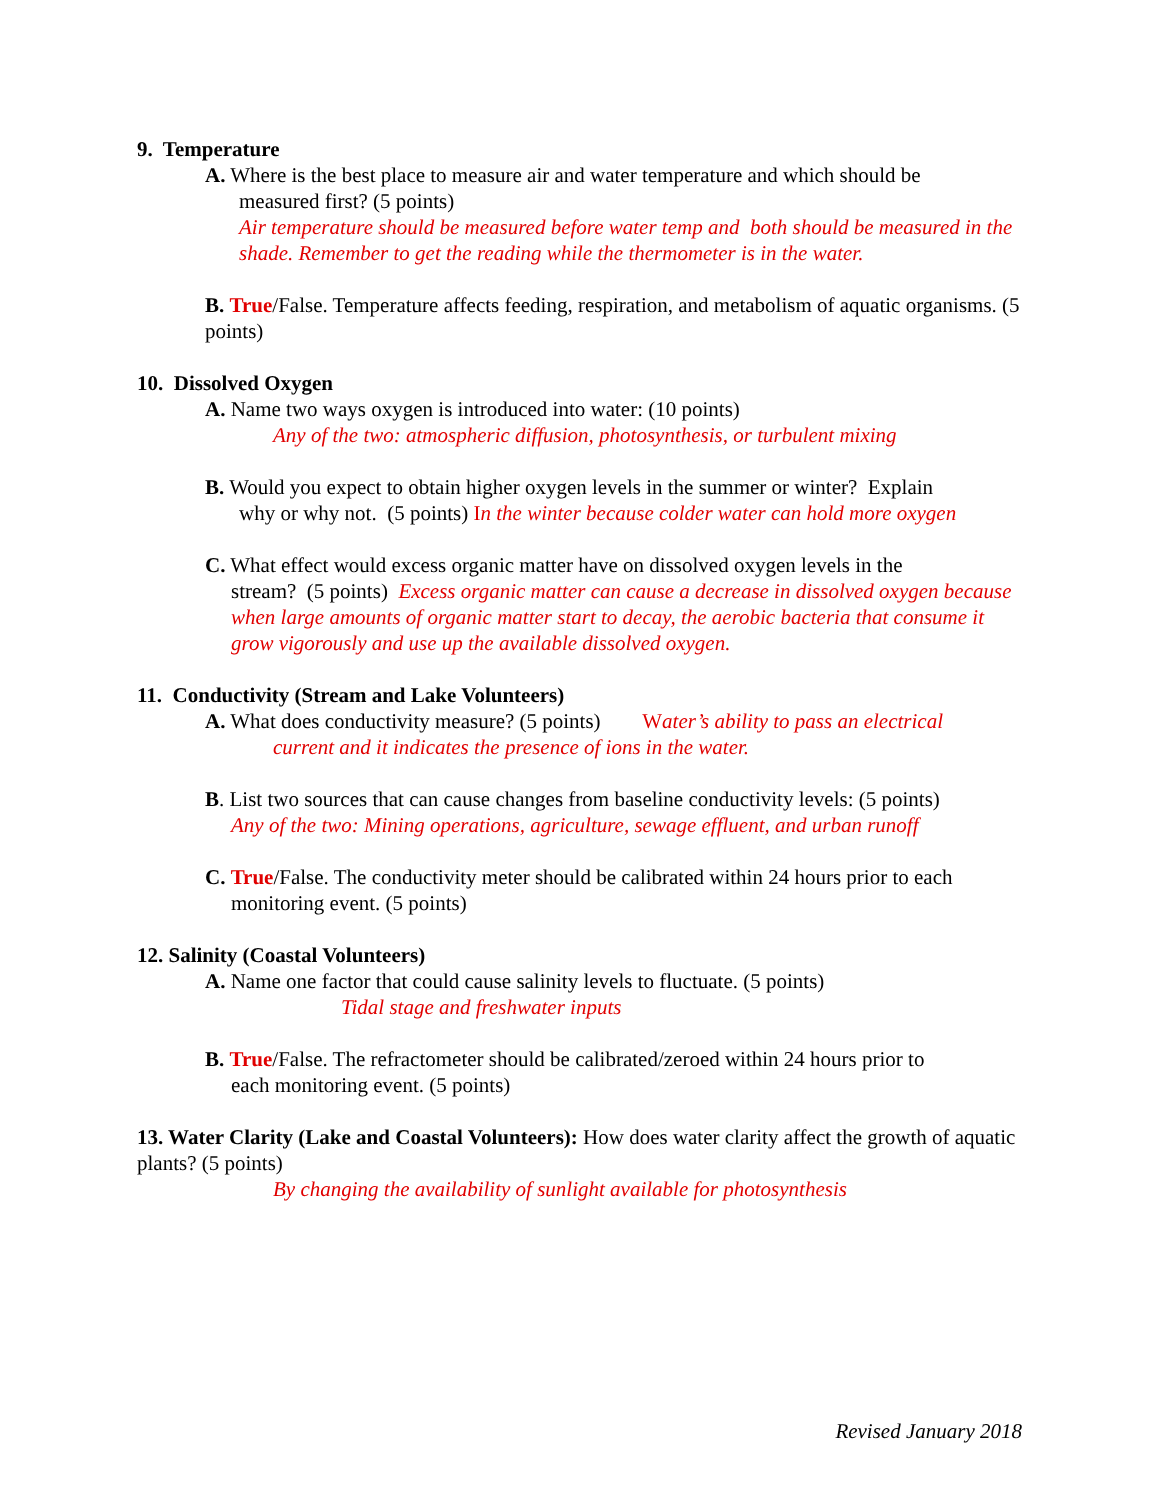9. Temperature
A. Where is the best place to measure air and water temperature and which should be
measured first? (5 points)
Air temperature should be measured before water temp and both should be measured in the shade. Remember to get the reading while the thermometer is in the water.
B. True/False. Temperature affects feeding, respiration, and metabolism of aquatic organisms. (5 points)
10. Dissolved Oxygen
A. Name two ways oxygen is introduced into water: (10 points)
Any of the two: atmospheric diffusion, photosynthesis, or turbulent mixing
B. Would you expect to obtain higher oxygen levels in the summer or winter? Explain
why or why not. (5 points) In the winter because colder water can hold more oxygen
C. What effect would excess organic matter have on dissolved oxygen levels in the
stream? (5 points) Excess organic matter can cause a decrease in dissolved oxygen because when large amounts of organic matter start to decay, the aerobic bacteria that consume it grow vigorously and use up the available dissolved oxygen.
11. Conductivity (Stream and Lake Volunteers)
A. What does conductivity measure? (5 points) Water’s ability to pass an electrical
current and it indicates the presence of ions in the water.
B. List two sources that can cause changes from baseline conductivity levels: (5 points)
Any of the two: Mining operations, agriculture, sewage effluent, and urban runoff
C. True/False. The conductivity meter should be calibrated within 24 hours prior to each
monitoring event. (5 points)
12. Salinity (Coastal Volunteers)
A. Name one factor that could cause salinity levels to fluctuate. (5 points)
Tidal stage and freshwater inputs
B. True/False. The refractometer should be calibrated/zeroed within 24 hours prior to
each monitoring event. (5 points)
13. Water Clarity (Lake and Coastal Volunteers): How does water clarity affect the growth of aquatic plants? (5 points)
By changing the availability of sunlight available for photosynthesis
Revised January 2018